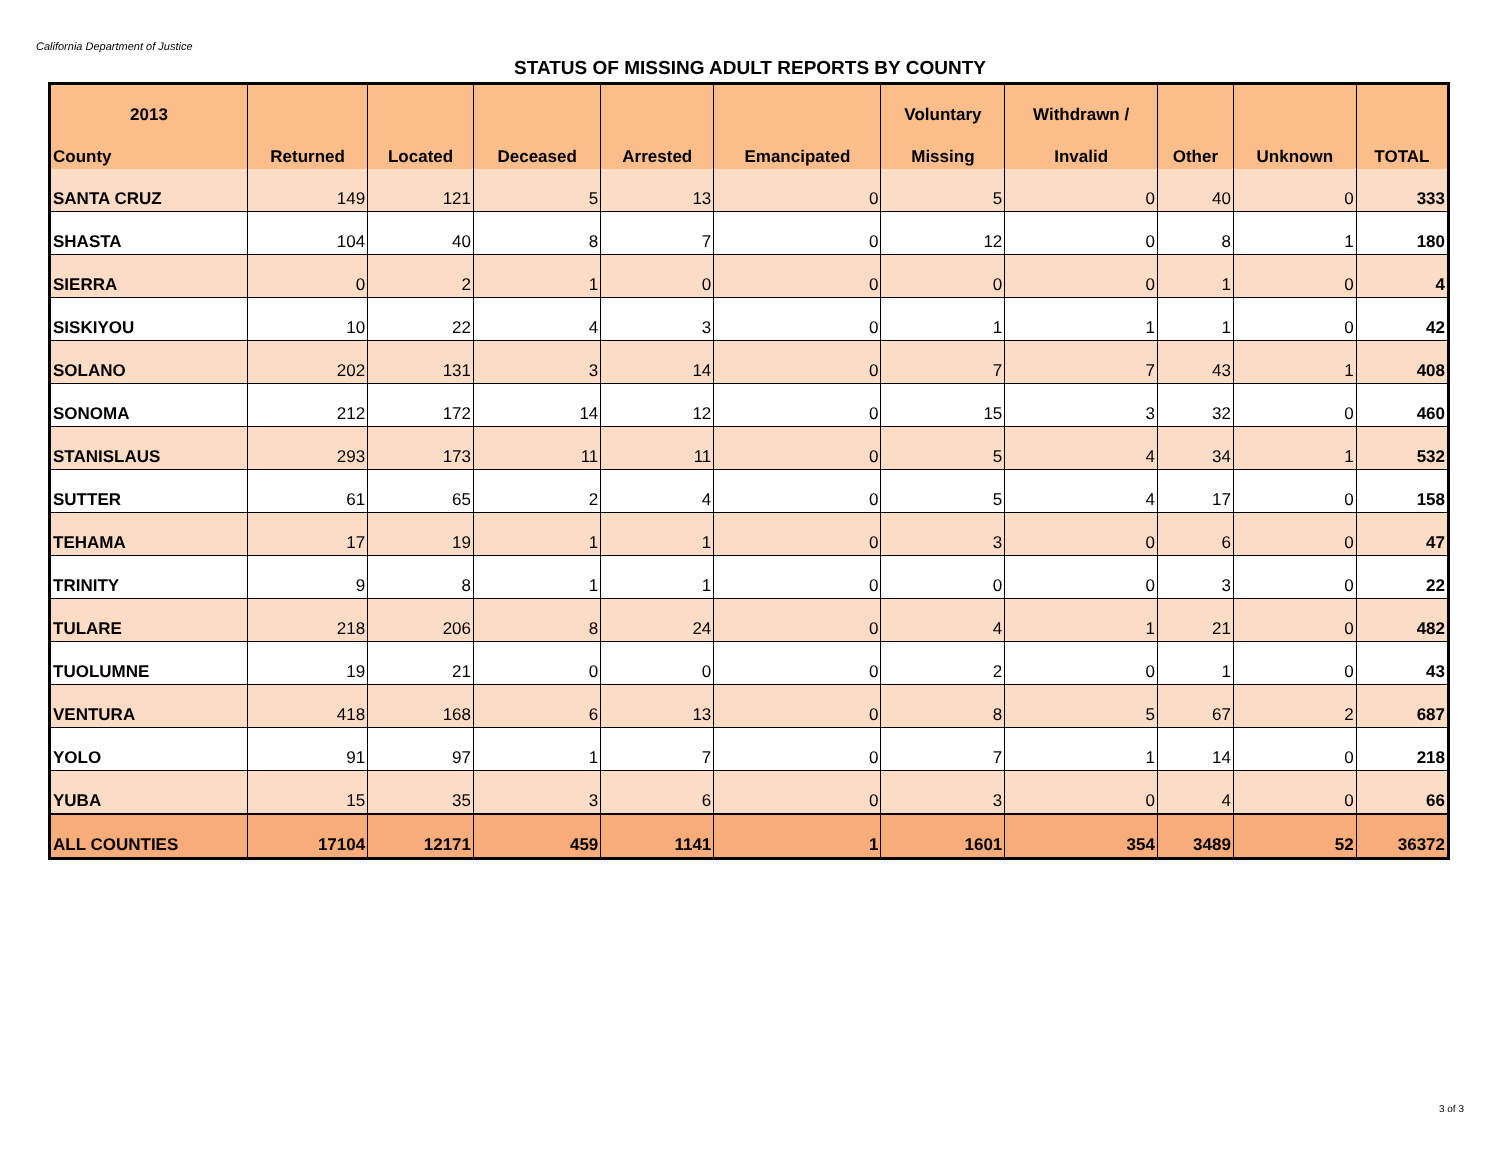California Department of Justice
STATUS OF MISSING ADULT REPORTS BY COUNTY
| 2013 | | | | | | Voluntary | Withdrawn / | | | |
| --- | --- | --- | --- | --- | --- | --- | --- | --- | --- | --- |
| County | Returned | Located | Deceased | Arrested | Emancipated | Missing | Invalid | Other | Unknown | TOTAL |
| SANTA CRUZ | 149 | 121 | 5 | 13 | 0 | 5 | 0 | 40 | 0 | 333 |
| SHASTA | 104 | 40 | 8 | 7 | 0 | 12 | 0 | 8 | 1 | 180 |
| SIERRA | 0 | 2 | 1 | 0 | 0 | 0 | 0 | 1 | 0 | 4 |
| SISKIYOU | 10 | 22 | 4 | 3 | 0 | 1 | 1 | 1 | 0 | 42 |
| SOLANO | 202 | 131 | 3 | 14 | 0 | 7 | 7 | 43 | 1 | 408 |
| SONOMA | 212 | 172 | 14 | 12 | 0 | 15 | 3 | 32 | 0 | 460 |
| STANISLAUS | 293 | 173 | 11 | 11 | 0 | 5 | 4 | 34 | 1 | 532 |
| SUTTER | 61 | 65 | 2 | 4 | 0 | 5 | 4 | 17 | 0 | 158 |
| TEHAMA | 17 | 19 | 1 | 1 | 0 | 3 | 0 | 6 | 0 | 47 |
| TRINITY | 9 | 8 | 1 | 1 | 0 | 0 | 0 | 3 | 0 | 22 |
| TULARE | 218 | 206 | 8 | 24 | 0 | 4 | 1 | 21 | 0 | 482 |
| TUOLUMNE | 19 | 21 | 0 | 0 | 0 | 2 | 0 | 1 | 0 | 43 |
| VENTURA | 418 | 168 | 6 | 13 | 0 | 8 | 5 | 67 | 2 | 687 |
| YOLO | 91 | 97 | 1 | 7 | 0 | 7 | 1 | 14 | 0 | 218 |
| YUBA | 15 | 35 | 3 | 6 | 0 | 3 | 0 | 4 | 0 | 66 |
| ALL COUNTIES | 17104 | 12171 | 459 | 1141 | 1 | 1601 | 354 | 3489 | 52 | 36372 |
3 of 3